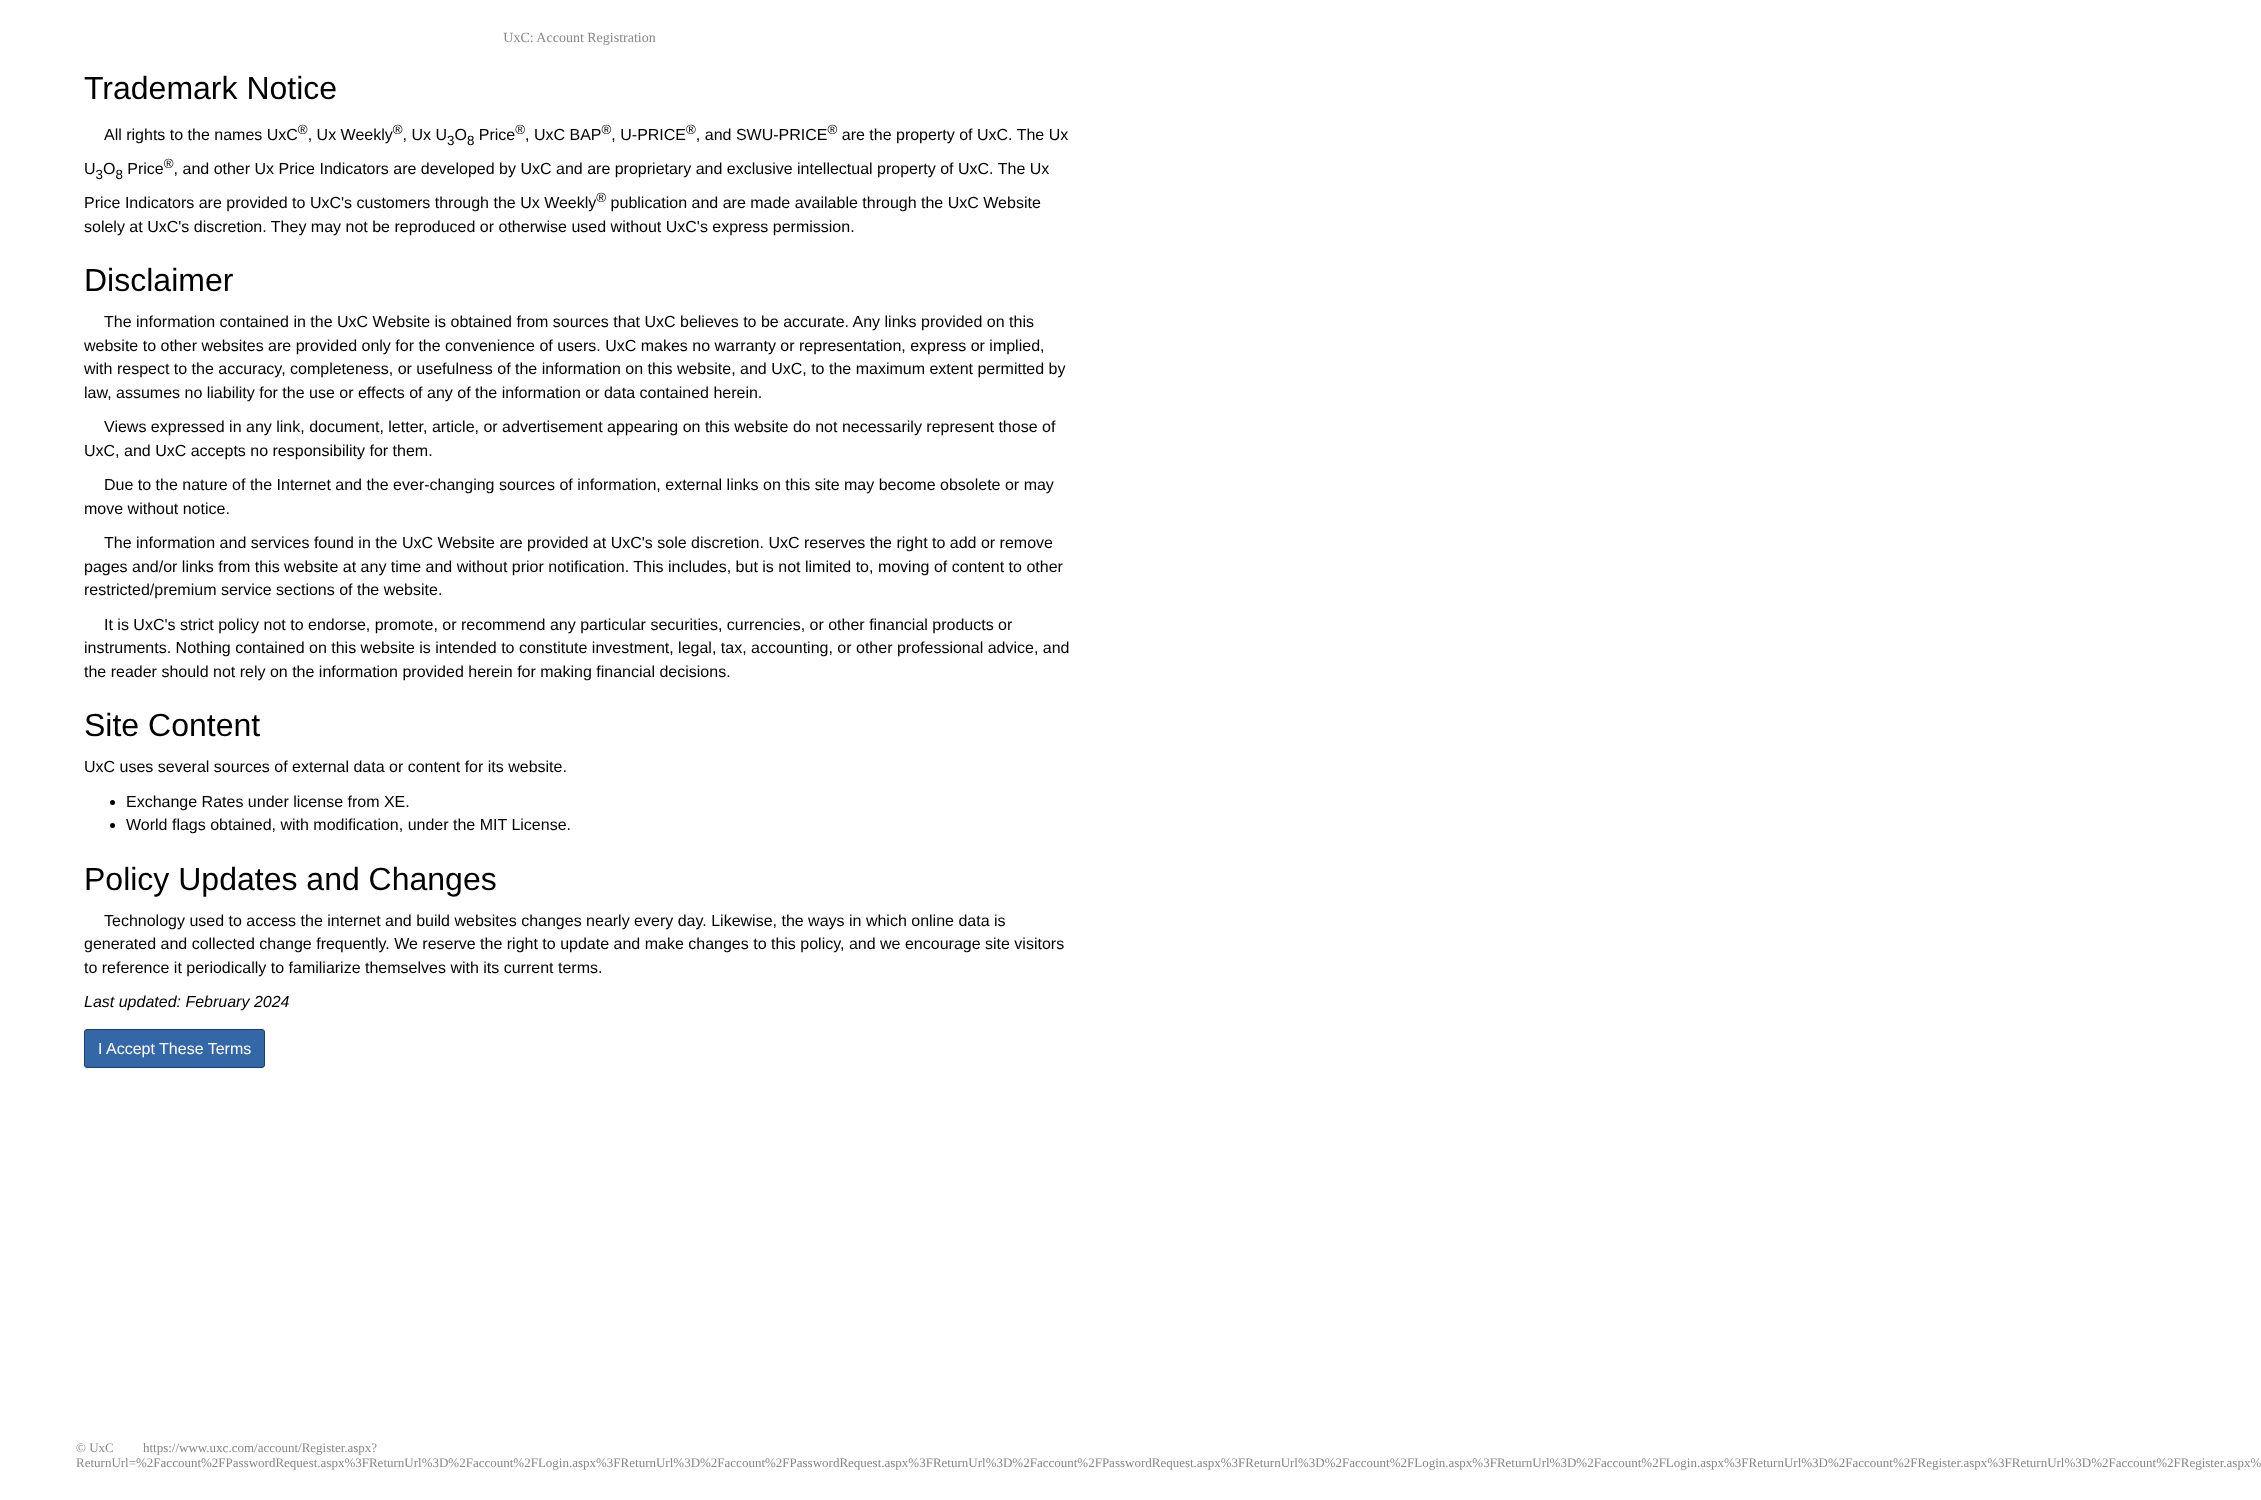UxC: Account Registration
Trademark Notice
All rights to the names UxC<sup>®</sup>, Ux Weekly<sup>®</sup>, Ux U<sub>3</sub>O<sub>8</sub> Price<sup>®</sup>, UxC BAP<sup>®</sup>, U-PRICE<sup>®</sup>, and SWU-PRICE<sup>®</sup> are the property of UxC. The Ux U<sub>3</sub>O<sub>8</sub> Price<sup>®</sup>, and other Ux Price Indicators are developed by UxC and are proprietary and exclusive intellectual property of UxC. The Ux Price Indicators are provided to UxC's customers through the Ux Weekly<sup>®</sup> publication and are made available through the UxC Website solely at UxC's discretion. They may not be reproduced or otherwise used without UxC's express permission.
Disclaimer
The information contained in the UxC Website is obtained from sources that UxC believes to be accurate. Any links provided on this website to other websites are provided only for the convenience of users. UxC makes no warranty or representation, express or implied, with respect to the accuracy, completeness, or usefulness of the information on this website, and UxC, to the maximum extent permitted by law, assumes no liability for the use or effects of any of the information or data contained herein.
Views expressed in any link, document, letter, article, or advertisement appearing on this website do not necessarily represent those of UxC, and UxC accepts no responsibility for them.
Due to the nature of the Internet and the ever-changing sources of information, external links on this site may become obsolete or may move without notice.
The information and services found in the UxC Website are provided at UxC's sole discretion. UxC reserves the right to add or remove pages and/or links from this website at any time and without prior notification. This includes, but is not limited to, moving of content to other restricted/premium service sections of the website.
It is UxC's strict policy not to endorse, promote, or recommend any particular securities, currencies, or other financial products or instruments. Nothing contained on this website is intended to constitute investment, legal, tax, accounting, or other professional advice, and the reader should not rely on the information provided herein for making financial decisions.
Site Content
UxC uses several sources of external data or content for its website.
Exchange Rates under license from XE.
World flags obtained, with modification, under the MIT License.
Policy Updates and Changes
Technology used to access the internet and build websites changes nearly every day. Likewise, the ways in which online data is generated and collected change frequently. We reserve the right to update and make changes to this policy, and we encourage site visitors to reference it periodically to familiarize themselves with its current terms.
Last updated: February 2024
I Accept These Terms
© UxC https://www.uxc.com/account/Register.aspx?ReturnUrl=%2Faccount%2FPasswordRequest.aspx%3FReturnUrl%3D%2Faccount%2FLogin.aspx%3FReturnUrl%3D%2Faccount%2FPasswordRequest.aspx%3FReturnUrl%3D%2Faccount%2FPasswordRequest.aspx%3FReturnUrl%3D%2Faccount%2FLogin.aspx%3FReturnUrl%3D%2Faccount%2FLogin.aspx%3FReturnUrl%3D%2Faccount%2FRegister.aspx%3FReturnUrl%3D%2Faccount%2FRegister.aspx%